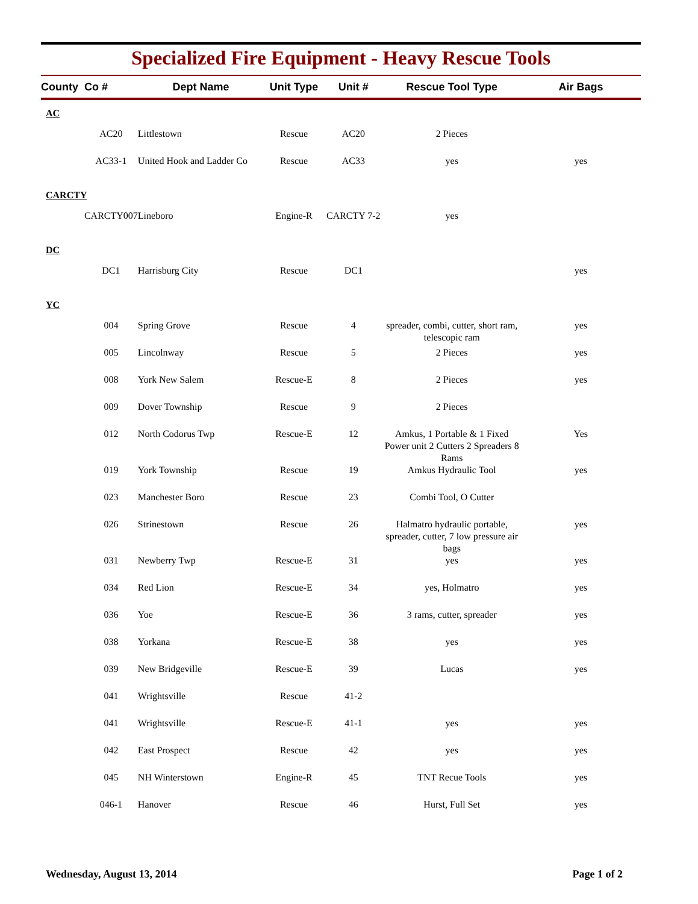Specialized Fire Equipment - Heavy Rescue Tools
| County | Co # | Dept Name | Unit Type | Unit # | Rescue Tool Type | Air Bags |
| --- | --- | --- | --- | --- | --- | --- |
| AC | | | | | | |
| | AC20 | Littlestown | Rescue | AC20 | 2 Pieces | |
| | AC33-1 | United Hook and Ladder Co | Rescue | AC33 | yes | yes |
| CARCTY | | | | | | |
| | CARCTY007 | Lineboro | Engine-R | CARCTY 7-2 | yes | |
| DC | | | | | | |
| | DC1 | Harrisburg City | Rescue | DC1 | | yes |
| YC | | | | | | |
| | 004 | Spring Grove | Rescue | 4 | spreader, combi, cutter, short ram, telescopic ram | yes |
| | 005 | Lincolnway | Rescue | 5 | 2 Pieces | yes |
| | 008 | York New Salem | Rescue-E | 8 | 2 Pieces | yes |
| | 009 | Dover Township | Rescue | 9 | 2 Pieces | |
| | 012 | North Codorus Twp | Rescue-E | 12 | Amkus, 1 Portable & 1 Fixed Power unit 2 Cutters 2 Spreaders 8 Rams | Yes |
| | 019 | York Township | Rescue | 19 | Amkus Hydraulic Tool | yes |
| | 023 | Manchester Boro | Rescue | 23 | Combi Tool, O Cutter | |
| | 026 | Strinestown | Rescue | 26 | Halmatro hydraulic portable, spreader, cutter, 7 low pressure air bags | yes |
| | 031 | Newberry Twp | Rescue-E | 31 | yes | yes |
| | 034 | Red Lion | Rescue-E | 34 | yes, Holmatro | yes |
| | 036 | Yoe | Rescue-E | 36 | 3 rams, cutter, spreader | yes |
| | 038 | Yorkana | Rescue-E | 38 | yes | yes |
| | 039 | New Bridgeville | Rescue-E | 39 | Lucas | yes |
| | 041 | Wrightsville | Rescue | 41-2 | | |
| | 041 | Wrightsville | Rescue-E | 41-1 | yes | yes |
| | 042 | East Prospect | Rescue | 42 | yes | yes |
| | 045 | NH Winterstown | Engine-R | 45 | TNT Recue Tools | yes |
| | 046-1 | Hanover | Rescue | 46 | Hurst, Full Set | yes |
Wednesday, August 13, 2014 Page 1 of 2